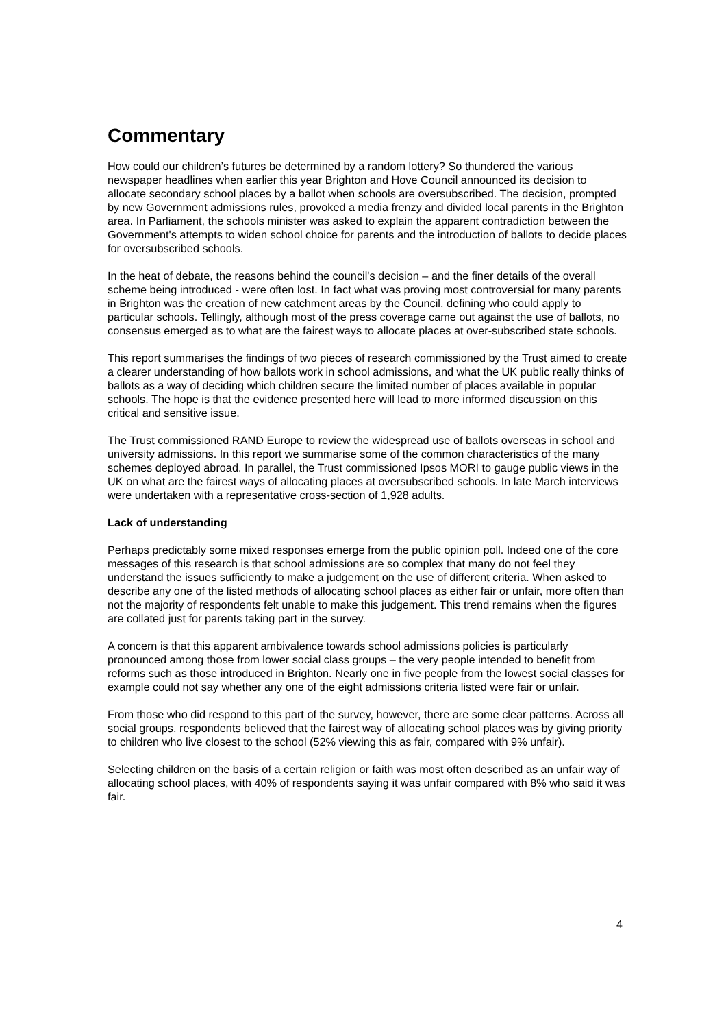Commentary
How could our children’s futures be determined by a random lottery? So thundered the various newspaper headlines when earlier this year Brighton and Hove Council announced its decision to allocate secondary school places by a ballot when schools are oversubscribed. The decision, prompted by new Government admissions rules, provoked a media frenzy and divided local parents in the Brighton area. In Parliament, the schools minister was asked to explain the apparent contradiction between the Government's attempts to widen school choice for parents and the introduction of ballots to decide places for oversubscribed schools.
In the heat of debate, the reasons behind the council's decision – and the finer details of the overall scheme being introduced - were often lost. In fact what was proving most controversial for many parents in Brighton was the creation of new catchment areas by the Council, defining who could apply to particular schools. Tellingly, although most of the press coverage came out against the use of ballots, no consensus emerged as to what are the fairest ways to allocate places at over-subscribed state schools.
This report summarises the findings of two pieces of research commissioned by the Trust aimed to create a clearer understanding of how ballots work in school admissions, and what the UK public really thinks of ballots as a way of deciding which children secure the limited number of places available in popular schools. The hope is that the evidence presented here will lead to more informed discussion on this critical and sensitive issue.
The Trust commissioned RAND Europe to review the widespread use of ballots overseas in school and university admissions. In this report we summarise some of the common characteristics of the many schemes deployed abroad. In parallel, the Trust commissioned Ipsos MORI to gauge public views in the UK on what are the fairest ways of allocating places at oversubscribed schools. In late March interviews were undertaken with a representative cross-section of 1,928 adults.
Lack of understanding
Perhaps predictably some mixed responses emerge from the public opinion poll. Indeed one of the core messages of this research is that school admissions are so complex that many do not feel they understand the issues sufficiently to make a judgement on the use of different criteria. When asked to describe any one of the listed methods of allocating school places as either fair or unfair, more often than not the majority of respondents felt unable to make this judgement. This trend remains when the figures are collated just for parents taking part in the survey.
A concern is that this apparent ambivalence towards school admissions policies is particularly pronounced among those from lower social class groups – the very people intended to benefit from reforms such as those introduced in Brighton. Nearly one in five people from the lowest social classes for example could not say whether any one of the eight admissions criteria listed were fair or unfair.
From those who did respond to this part of the survey, however, there are some clear patterns. Across all social groups, respondents believed that the fairest way of allocating school places was by giving priority to children who live closest to the school (52% viewing this as fair, compared with 9% unfair).
Selecting children on the basis of a certain religion or faith was most often described as an unfair way of allocating school places, with 40% of respondents saying it was unfair compared with 8% who said it was fair.
4